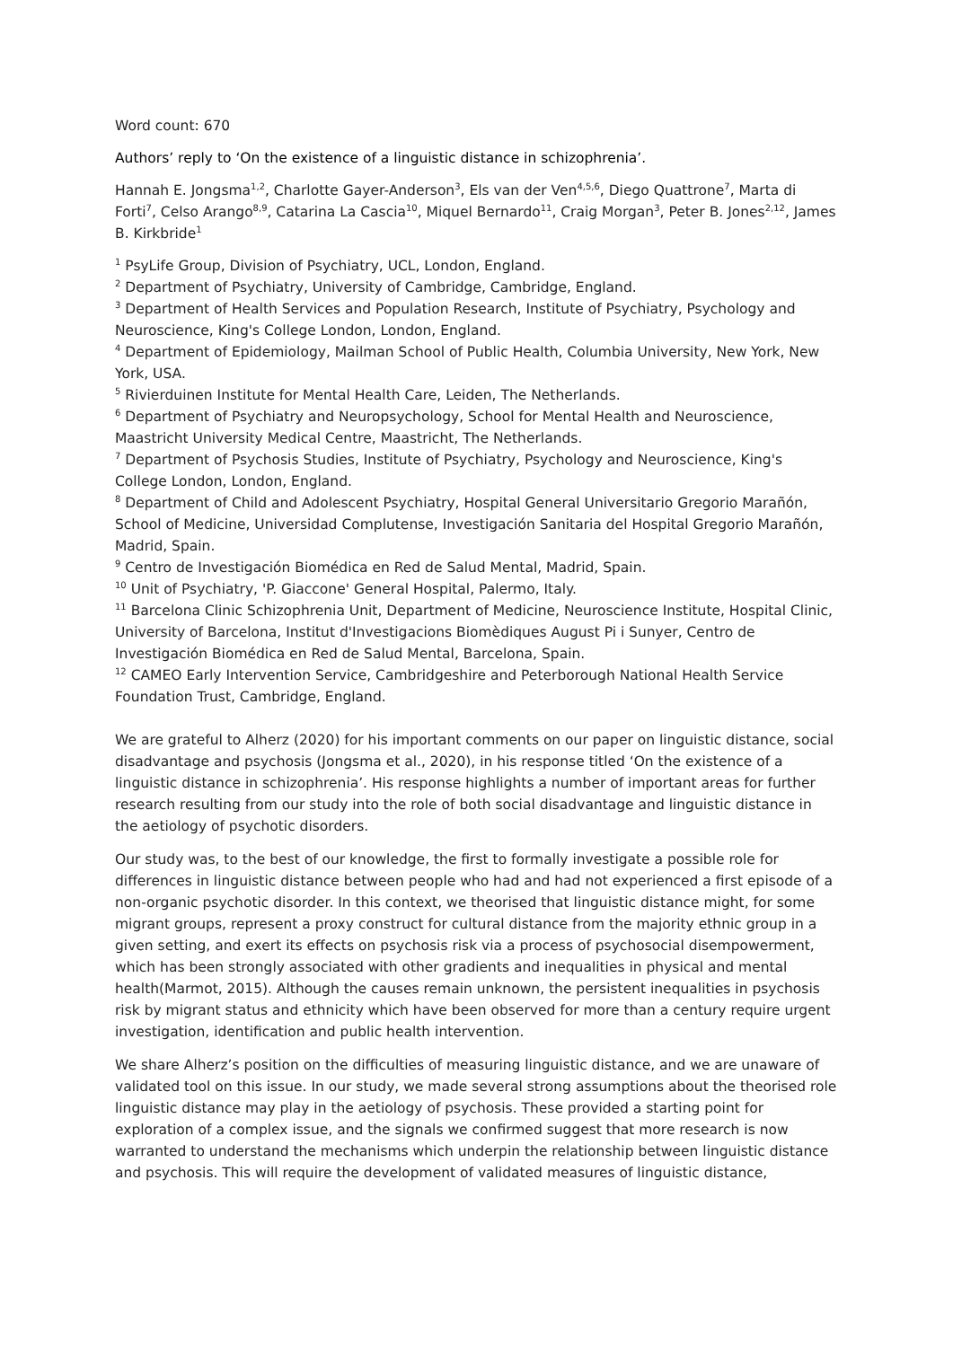Word count: 670
Authors’ reply to ‘On the existence of a linguistic distance in schizophrenia’.
Hannah E. Jongsma<sup>1,2</sup>, Charlotte Gayer-Anderson<sup>3</sup>, Els van der Ven<sup>4,5,6</sup>, Diego Quattrone<sup>7</sup>, Marta di Forti<sup>7</sup>, Celso Arango<sup>8,9</sup>, Catarina La Cascia<sup>10</sup>, Miquel Bernardo<sup>11</sup>, Craig Morgan<sup>3</sup>, Peter B. Jones<sup>2,12</sup>, James B. Kirkbride<sup>1</sup>
<sup>1</sup> PsyLife Group, Division of Psychiatry, UCL, London, England.
<sup>2</sup> Department of Psychiatry, University of Cambridge, Cambridge, England.
<sup>3</sup> Department of Health Services and Population Research, Institute of Psychiatry, Psychology and Neuroscience, King's College London, London, England.
<sup>4</sup> Department of Epidemiology, Mailman School of Public Health, Columbia University, New York, New York, USA.
<sup>5</sup> Rivierduinen Institute for Mental Health Care, Leiden, The Netherlands.
<sup>6</sup> Department of Psychiatry and Neuropsychology, School for Mental Health and Neuroscience, Maastricht University Medical Centre, Maastricht, The Netherlands.
<sup>7</sup> Department of Psychosis Studies, Institute of Psychiatry, Psychology and Neuroscience, King's College London, London, England.
<sup>8</sup> Department of Child and Adolescent Psychiatry, Hospital General Universitario Gregorio Marañón, School of Medicine, Universidad Complutense, Investigación Sanitaria del Hospital Gregorio Marañón, Madrid, Spain.
<sup>9</sup> Centro de Investigación Biomédica en Red de Salud Mental, Madrid, Spain.
<sup>10</sup> Unit of Psychiatry, 'P. Giaccone' General Hospital, Palermo, Italy.
<sup>11</sup> Barcelona Clinic Schizophrenia Unit, Department of Medicine, Neuroscience Institute, Hospital Clinic, University of Barcelona, Institut d'Investigacions Biomèdiques August Pi i Sunyer, Centro de Investigación Biomédica en Red de Salud Mental, Barcelona, Spain.
<sup>12</sup> CAMEO Early Intervention Service, Cambridgeshire and Peterborough National Health Service Foundation Trust, Cambridge, England.
We are grateful to Alherz (2020) for his important comments on our paper on linguistic distance, social disadvantage and psychosis (Jongsma et al., 2020), in his response titled ‘On the existence of a linguistic distance in schizophrenia’. His response highlights a number of important areas for further research resulting from our study into the role of both social disadvantage and linguistic distance in the aetiology of psychotic disorders.
Our study was, to the best of our knowledge, the first to formally investigate a possible role for differences in linguistic distance between people who had and had not experienced a first episode of a non-organic psychotic disorder. In this context, we theorised that linguistic distance might, for some migrant groups, represent a proxy construct for cultural distance from the majority ethnic group in a given setting, and exert its effects on psychosis risk via a process of psychosocial disempowerment, which has been strongly associated with other gradients and inequalities in physical and mental health(Marmot, 2015). Although the causes remain unknown, the persistent inequalities in psychosis risk by migrant status and ethnicity which have been observed for more than a century require urgent investigation, identification and public health intervention.
We share Alherz’s position on the difficulties of measuring linguistic distance, and we are unaware of validated tool on this issue. In our study, we made several strong assumptions about the theorised role linguistic distance may play in the aetiology of psychosis. These provided a starting point for exploration of a complex issue, and the signals we confirmed suggest that more research is now warranted to understand the mechanisms which underpin the relationship between linguistic distance and psychosis. This will require the development of validated measures of linguistic distance,